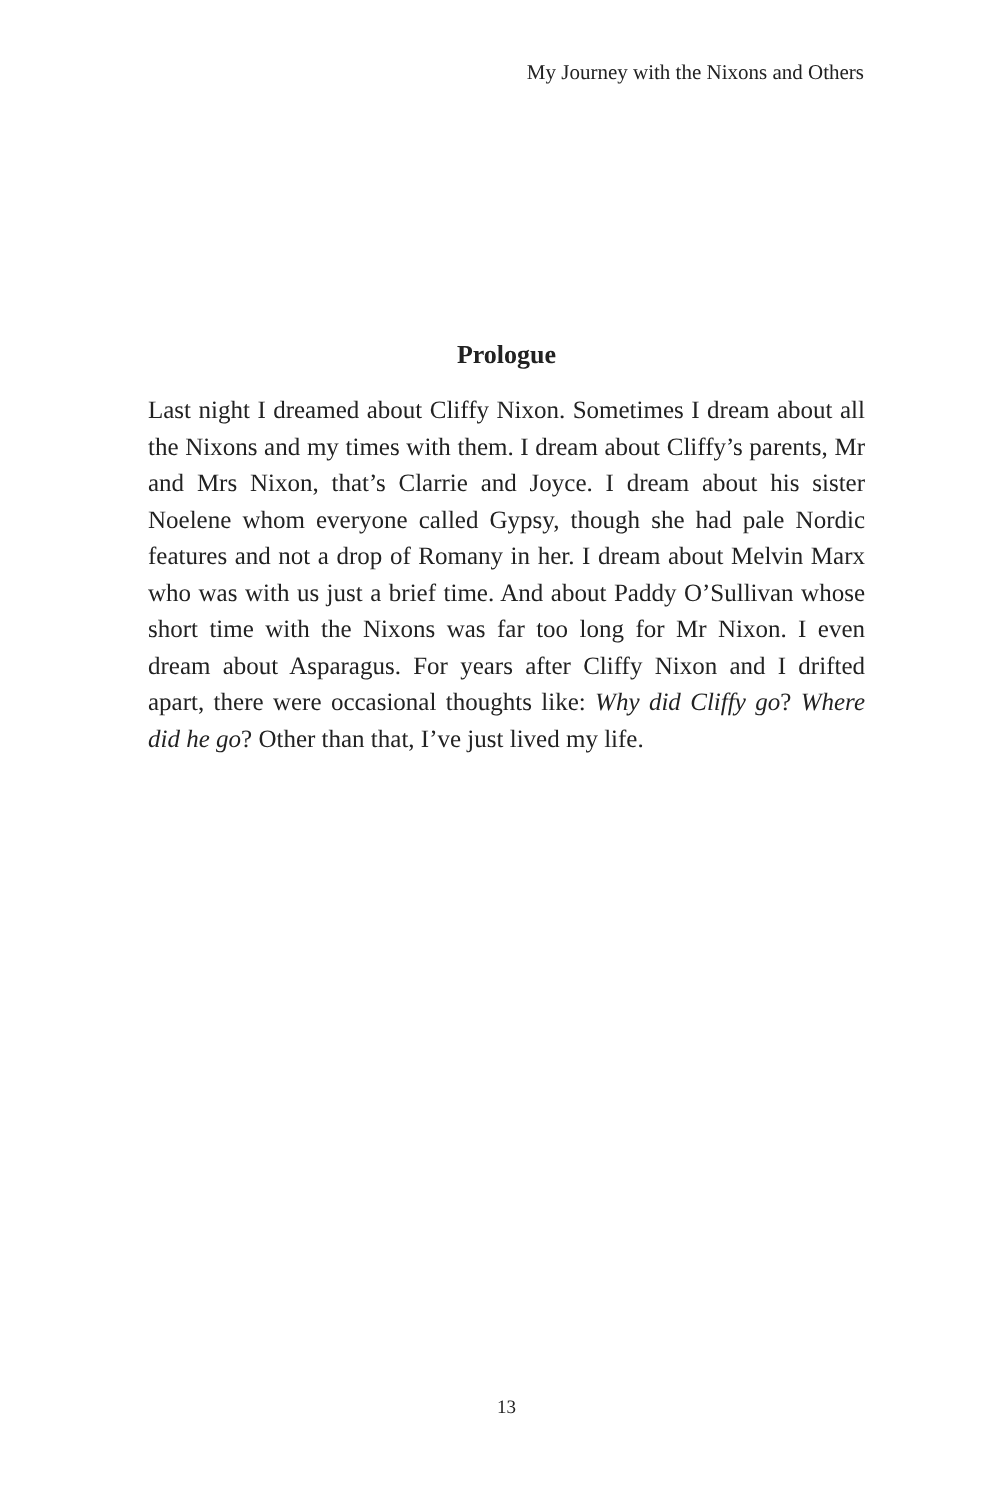My Journey with the Nixons and Others
Prologue
Last night I dreamed about Cliffy Nixon. Sometimes I dream about all the Nixons and my times with them. I dream about Cliffy’s parents, Mr and Mrs Nixon, that’s Clarrie and Joyce. I dream about his sister Noelene whom everyone called Gypsy, though she had pale Nordic features and not a drop of Romany in her. I dream about Melvin Marx who was with us just a brief time. And about Paddy O’Sullivan whose short time with the Nixons was far too long for Mr Nixon. I even dream about Asparagus. For years after Cliffy Nixon and I drifted apart, there were occasional thoughts like: Why did Cliffy go? Where did he go? Other than that, I’ve just lived my life.
13